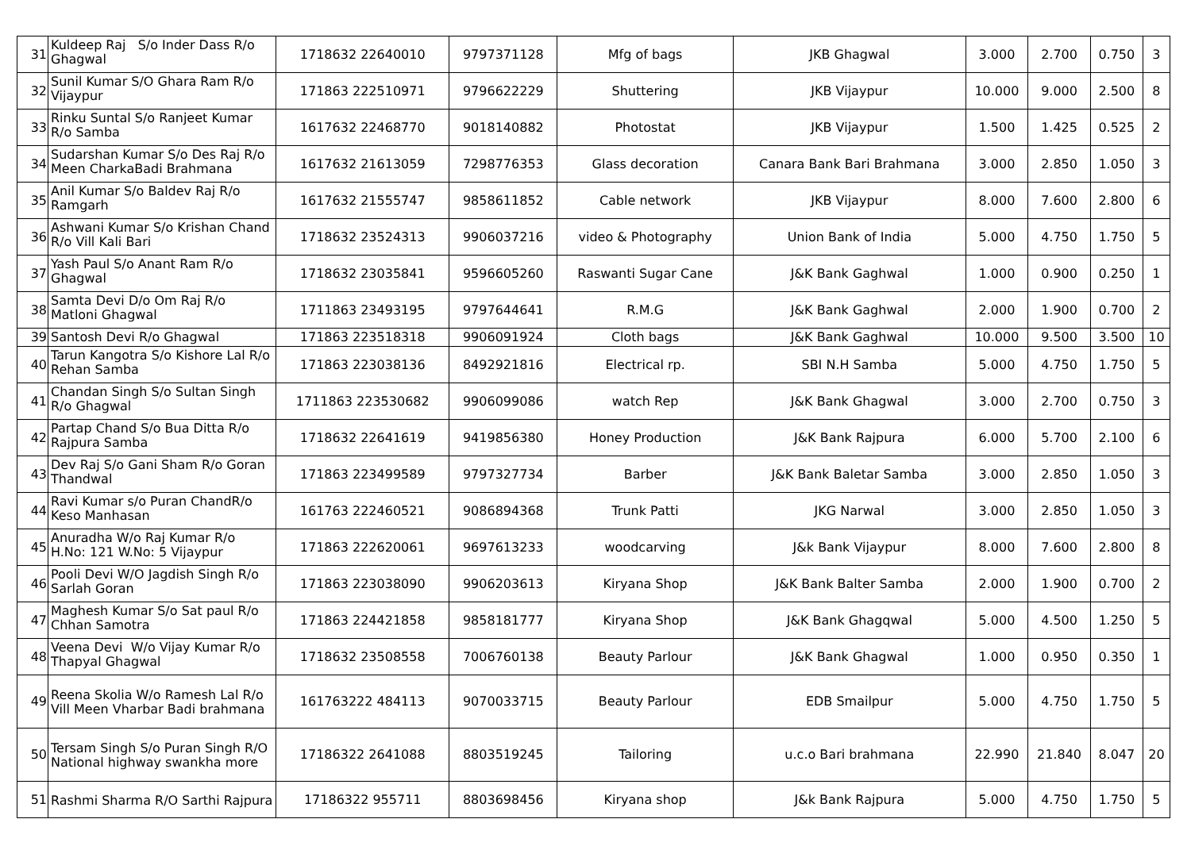| 31 | Kuldeep Raj S/o Inder Dass R/o Ghagwal | 1718632 22640010 | 9797371128 | Mfg of bags | JKB Ghagwal | 3.000 | 2.700 | 0.750 | 3 |
| 32 | Sunil Kumar S/O Ghara Ram R/o Vijaypur | 171863 222510971 | 9796622229 | Shuttering | JKB Vijaypur | 10.000 | 9.000 | 2.500 | 8 |
| 33 | Rinku Suntal S/o Ranjeet Kumar R/o Samba | 1617632 22468770 | 9018140882 | Photostat | JKB Vijaypur | 1.500 | 1.425 | 0.525 | 2 |
| 34 | Sudarshan Kumar S/o Des Raj R/o Meen CharkaBadi Brahmana | 1617632 21613059 | 7298776353 | Glass decoration | Canara Bank Bari Brahmana | 3.000 | 2.850 | 1.050 | 3 |
| 35 | Anil Kumar S/o Baldev Raj R/o Ramgarh | 1617632 21555747 | 9858611852 | Cable network | JKB Vijaypur | 8.000 | 7.600 | 2.800 | 6 |
| 36 | Ashwani Kumar S/o Krishan Chand R/o Vill Kali Bari | 1718632 23524313 | 9906037216 | video & Photography | Union Bank of India | 5.000 | 4.750 | 1.750 | 5 |
| 37 | Yash Paul S/o Anant Ram R/o Ghagwal | 1718632 23035841 | 9596605260 | Raswanti Sugar Cane | J&K Bank Gaghwal | 1.000 | 0.900 | 0.250 | 1 |
| 38 | Samta Devi D/o Om Raj R/o Matloni Ghagwal | 1711863 23493195 | 9797644641 | R.M.G | J&K Bank Gaghwal | 2.000 | 1.900 | 0.700 | 2 |
| 39 | Santosh Devi R/o Ghagwal | 171863 223518318 | 9906091924 | Cloth bags | J&K Bank Gaghwal | 10.000 | 9.500 | 3.500 | 10 |
| 40 | Tarun Kangotra S/o Kishore Lal R/o Rehan Samba | 171863 223038136 | 8492921816 | Electrical rp. | SBI N.H Samba | 5.000 | 4.750 | 1.750 | 5 |
| 41 | Chandan Singh S/o Sultan Singh R/o Ghagwal | 1711863 223530682 | 9906099086 | watch Rep | J&K Bank Ghagwal | 3.000 | 2.700 | 0.750 | 3 |
| 42 | Partap Chand S/o Bua Ditta R/o Rajpura Samba | 1718632 22641619 | 9419856380 | Honey Production | J&K Bank Rajpura | 6.000 | 5.700 | 2.100 | 6 |
| 43 | Dev Raj S/o Gani Sham R/o Goran Thandwal | 171863 223499589 | 9797327734 | Barber | J&K Bank Baletar Samba | 3.000 | 2.850 | 1.050 | 3 |
| 44 | Ravi Kumar s/o Puran ChandR/o Keso Manhasan | 161763 222460521 | 9086894368 | Trunk Patti | JKG Narwal | 3.000 | 2.850 | 1.050 | 3 |
| 45 | Anuradha W/o Raj Kumar R/o H.No: 121 W.No: 5 Vijaypur | 171863 222620061 | 9697613233 | woodcarving | J&k Bank Vijaypur | 8.000 | 7.600 | 2.800 | 8 |
| 46 | Pooli Devi W/O Jagdish Singh R/o Sarlah Goran | 171863 223038090 | 9906203613 | Kiryana Shop | J&K Bank Balter Samba | 2.000 | 1.900 | 0.700 | 2 |
| 47 | Maghesh Kumar S/o Sat paul R/o Chhan Samotra | 171863 224421858 | 9858181777 | Kiryana Shop | J&K Bank Ghagqwal | 5.000 | 4.500 | 1.250 | 5 |
| 48 | Veena Devi W/o Vijay Kumar R/o Thapyal Ghagwal | 1718632 23508558 | 7006760138 | Beauty Parlour | J&K Bank Ghagwal | 1.000 | 0.950 | 0.350 | 1 |
| 49 | Reena Skolia W/o Ramesh Lal R/o Vill Meen Vharbar Badi brahmana | 161763222 484113 | 9070033715 | Beauty Parlour | EDB Smailpur | 5.000 | 4.750 | 1.750 | 5 |
| 50 | Tersam Singh S/o Puran Singh R/O National highway swankha more | 17186322 2641088 | 8803519245 | Tailoring | u.c.o Bari brahmana | 22.990 | 21.840 | 8.047 | 20 |
| 51 | Rashmi Sharma R/O Sarthi Rajpura | 17186322 955711 | 8803698456 | Kiryana shop | J&k Bank Rajpura | 5.000 | 4.750 | 1.750 | 5 |